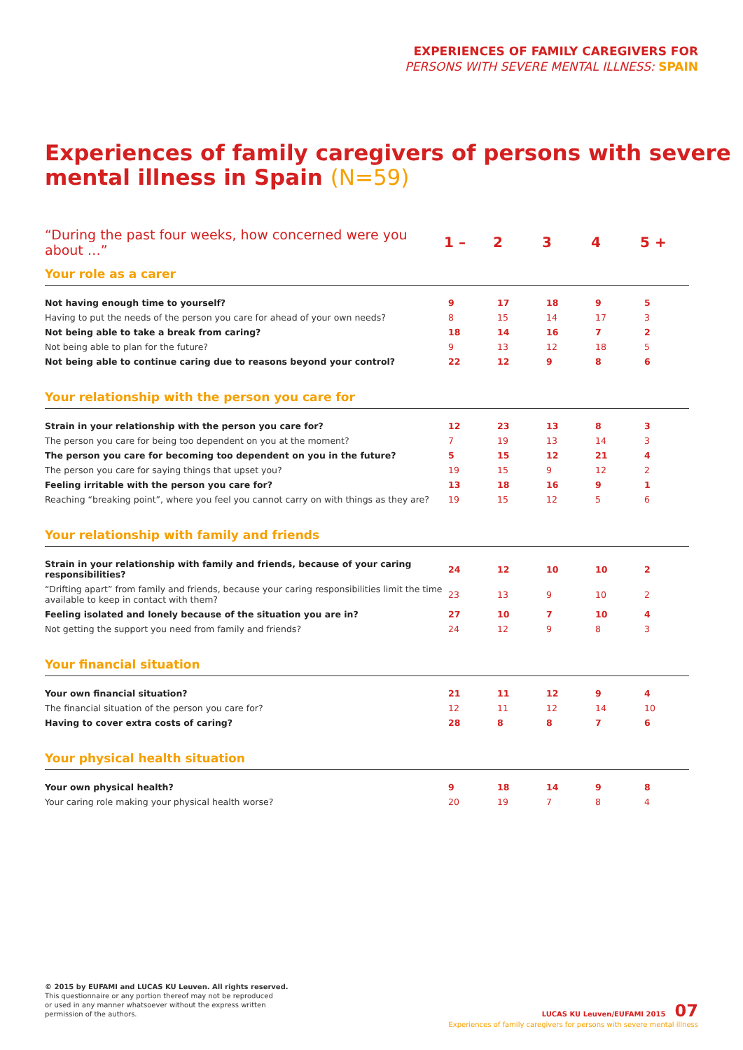EXPERIENCES OF FAMILY CAREGIVERS FOR
PERSONS WITH SEVERE MENTAL ILLNESS: SPAIN
Experiences of family caregivers of persons with severe mental illness in Spain (N=59)
| “During the past four weeks, how concerned were you about …” | 1 – | 2 | 3 | 4 | 5 + |
| --- | --- | --- | --- | --- | --- |
| Your role as a carer | | | | | |
| Not having enough time to yourself? | 9 | 17 | 18 | 9 | 5 |
| Having to put the needs of the person you care for ahead of your own needs? | 8 | 15 | 14 | 17 | 3 |
| Not being able to take a break from caring? | 18 | 14 | 16 | 7 | 2 |
| Not being able to plan for the future? | 9 | 13 | 12 | 18 | 5 |
| Not being able to continue caring due to reasons beyond your control? | 22 | 12 | 9 | 8 | 6 |
| Your relationship with the person you care for | | | | | |
| Strain in your relationship with the person you care for? | 12 | 23 | 13 | 8 | 3 |
| The person you care for being too dependent on you at the moment? | 7 | 19 | 13 | 14 | 3 |
| The person you care for becoming too dependent on you in the future? | 5 | 15 | 12 | 21 | 4 |
| The person you care for saying things that upset you? | 19 | 15 | 9 | 12 | 2 |
| Feeling irritable with the person you care for? | 13 | 18 | 16 | 9 | 1 |
| Reaching “breaking point”, where you feel you cannot carry on with things as they are? | 19 | 15 | 12 | 5 | 6 |
| Your relationship with family and friends | | | | | |
| Strain in your relationship with family and friends, because of your caring responsibilities? | 24 | 12 | 10 | 10 | 2 |
| “Drifting apart” from family and friends, because your caring responsibilities limit the time available to keep in contact with them? | 23 | 13 | 9 | 10 | 2 |
| Feeling isolated and lonely because of the situation you are in? | 27 | 10 | 7 | 10 | 4 |
| Not getting the support you need from family and friends? | 24 | 12 | 9 | 8 | 3 |
| Your financial situation | | | | | |
| Your own financial situation? | 21 | 11 | 12 | 9 | 4 |
| The financial situation of the person you care for? | 12 | 11 | 12 | 14 | 10 |
| Having to cover extra costs of caring? | 28 | 8 | 8 | 7 | 6 |
| Your physical health situation | | | | | |
| Your own physical health? | 9 | 18 | 14 | 9 | 8 |
| Your caring role making your physical health worse? | 20 | 19 | 7 | 8 | 4 |
© 2015 by EUFAMI and LUCAS KU Leuven. All rights reserved.
This questionnaire or any portion thereof may not be reproduced
or used in any manner whatsoever without the express written
permission of the authors.
LUCAS KU Leuven/EUFAMI 2015 07
Experiences of family caregivers for persons with severe mental illness